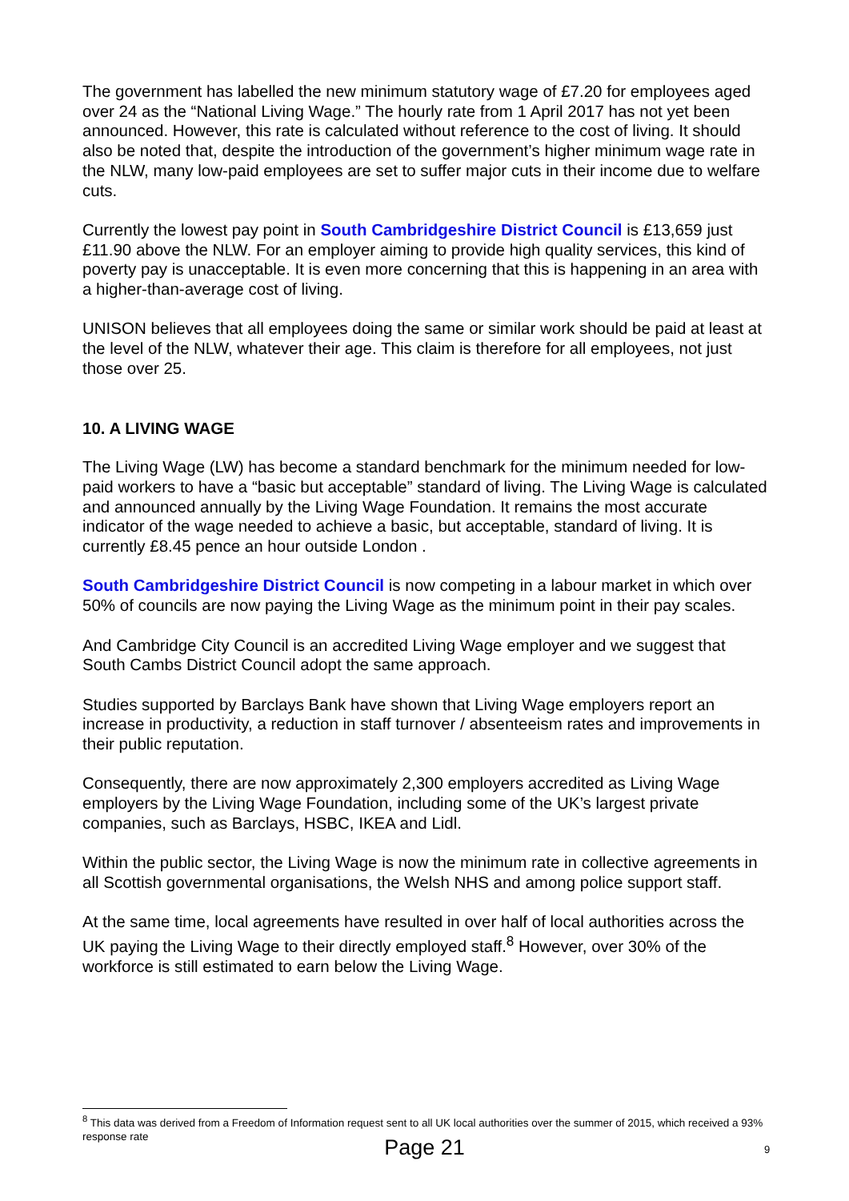The government has labelled the new minimum statutory wage of £7.20 for employees aged over 24 as the “National Living Wage.” The hourly rate from 1 April 2017 has not yet been announced. However, this rate is calculated without reference to the cost of living. It should also be noted that, despite the introduction of the government’s higher minimum wage rate in the NLW, many low-paid employees are set to suffer major cuts in their income due to welfare cuts.
Currently the lowest pay point in South Cambridgeshire District Council is £13,659 just £11.90 above the NLW. For an employer aiming to provide high quality services, this kind of poverty pay is unacceptable. It is even more concerning that this is happening in an area with a higher-than-average cost of living.
UNISON believes that all employees doing the same or similar work should be paid at least at the level of the NLW, whatever their age. This claim is therefore for all employees, not just those over 25.
10. A LIVING WAGE
The Living Wage (LW) has become a standard benchmark for the minimum needed for low-paid workers to have a “basic but acceptable” standard of living. The Living Wage is calculated and announced annually by the Living Wage Foundation. It remains the most accurate indicator of the wage needed to achieve a basic, but acceptable, standard of living. It is currently £8.45 pence an hour outside London .
South Cambridgeshire District Council is now competing in a labour market in which over 50% of councils are now paying the Living Wage as the minimum point in their pay scales.
And Cambridge City Council is an accredited Living Wage employer and we suggest that South Cambs District Council adopt the same approach.
Studies supported by Barclays Bank have shown that Living Wage employers report an increase in productivity, a reduction in staff turnover / absenteeism rates and improvements in their public reputation.
Consequently, there are now approximately 2,300 employers accredited as Living Wage employers by the Living Wage Foundation, including some of the UK’s largest private companies, such as Barclays, HSBC, IKEA and Lidl.
Within the public sector, the Living Wage is now the minimum rate in collective agreements in all Scottish governmental organisations, the Welsh NHS and among police support staff.
At the same time, local agreements have resulted in over half of local authorities across the UK paying the Living Wage to their directly employed staff.<sup>8</sup> However, over 30% of the workforce is still estimated to earn below the Living Wage.
<sup>8</sup> This data was derived from a Freedom of Information request sent to all UK local authorities over the summer of 2015, which received a 93% response rate
Page 21 9